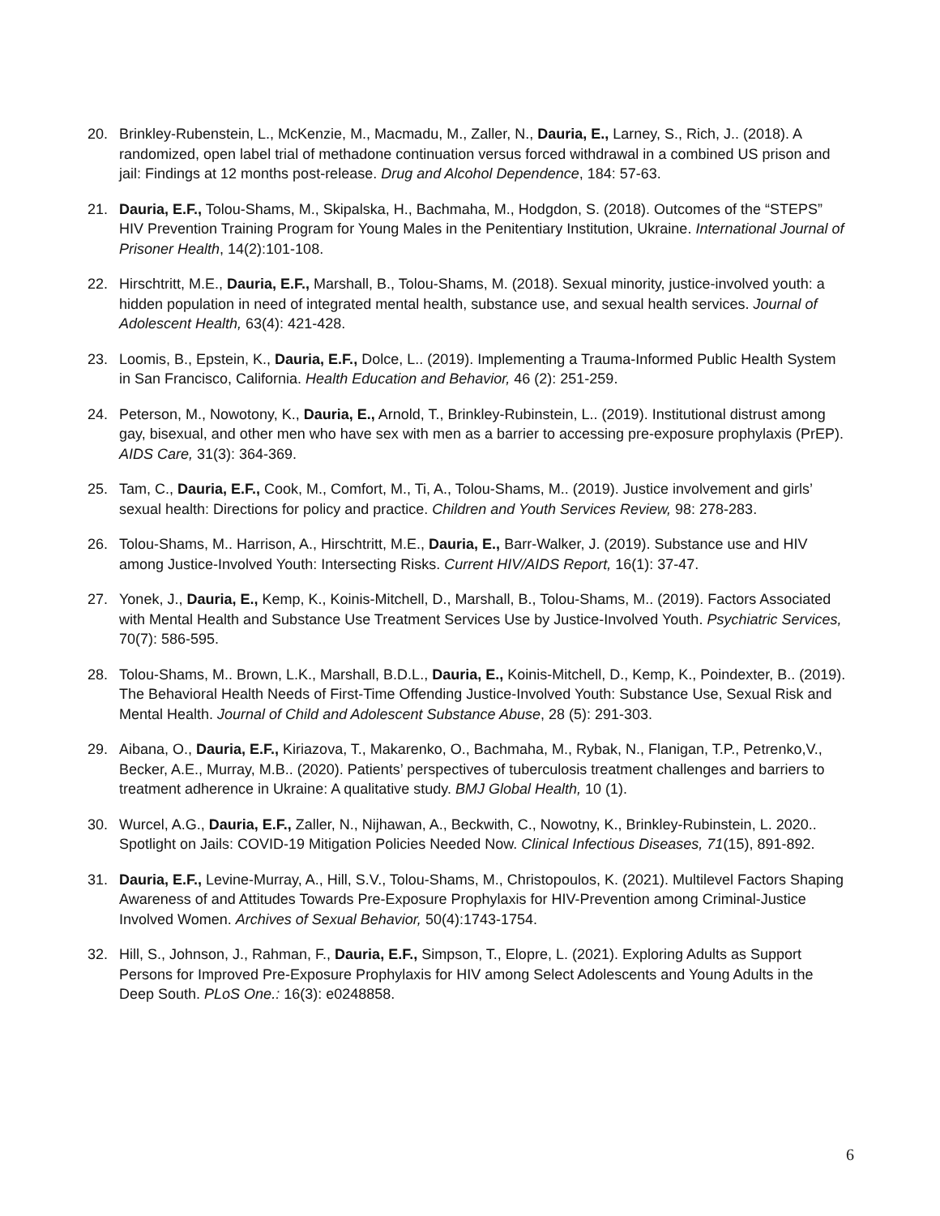20. Brinkley-Rubenstein, L., McKenzie, M., Macmadu, M., Zaller, N., Dauria, E., Larney, S., Rich, J.. (2018). A randomized, open label trial of methadone continuation versus forced withdrawal in a combined US prison and jail: Findings at 12 months post-release. Drug and Alcohol Dependence, 184: 57-63.
21. Dauria, E.F., Tolou-Shams, M., Skipalska, H., Bachmaha, M., Hodgdon, S. (2018). Outcomes of the “STEPS” HIV Prevention Training Program for Young Males in the Penitentiary Institution, Ukraine. International Journal of Prisoner Health, 14(2):101-108.
22. Hirschtritt, M.E., Dauria, E.F., Marshall, B., Tolou-Shams, M. (2018). Sexual minority, justice-involved youth: a hidden population in need of integrated mental health, substance use, and sexual health services. Journal of Adolescent Health, 63(4): 421-428.
23. Loomis, B., Epstein, K., Dauria, E.F., Dolce, L.. (2019). Implementing a Trauma-Informed Public Health System in San Francisco, California. Health Education and Behavior, 46 (2): 251-259.
24. Peterson, M., Nowotony, K., Dauria, E., Arnold, T., Brinkley-Rubinstein, L.. (2019). Institutional distrust among gay, bisexual, and other men who have sex with men as a barrier to accessing pre-exposure prophylaxis (PrEP). AIDS Care, 31(3): 364-369.
25. Tam, C., Dauria, E.F., Cook, M., Comfort, M., Ti, A., Tolou-Shams, M.. (2019). Justice involvement and girls’ sexual health: Directions for policy and practice. Children and Youth Services Review, 98: 278-283.
26. Tolou-Shams, M.. Harrison, A., Hirschtritt, M.E., Dauria, E., Barr-Walker, J. (2019). Substance use and HIV among Justice-Involved Youth: Intersecting Risks. Current HIV/AIDS Report, 16(1): 37-47.
27. Yonek, J., Dauria, E., Kemp, K., Koinis-Mitchell, D., Marshall, B., Tolou-Shams, M.. (2019). Factors Associated with Mental Health and Substance Use Treatment Services Use by Justice-Involved Youth. Psychiatric Services, 70(7): 586-595.
28. Tolou-Shams, M.. Brown, L.K., Marshall, B.D.L., Dauria, E., Koinis-Mitchell, D., Kemp, K., Poindexter, B.. (2019). The Behavioral Health Needs of First-Time Offending Justice-Involved Youth: Substance Use, Sexual Risk and Mental Health. Journal of Child and Adolescent Substance Abuse, 28 (5): 291-303.
29. Aibana, O., Dauria, E.F., Kiriazova, T., Makarenko, O., Bachmaha, M., Rybak, N., Flanigan, T.P., Petrenko,V., Becker, A.E., Murray, M.B.. (2020). Patients’ perspectives of tuberculosis treatment challenges and barriers to treatment adherence in Ukraine: A qualitative study. BMJ Global Health, 10 (1).
30. Wurcel, A.G., Dauria, E.F., Zaller, N., Nijhawan, A., Beckwith, C., Nowotny, K., Brinkley-Rubinstein, L. 2020.. Spotlight on Jails: COVID-19 Mitigation Policies Needed Now. Clinical Infectious Diseases, 71(15), 891-892.
31. Dauria, E.F., Levine-Murray, A., Hill, S.V., Tolou-Shams, M., Christopoulos, K. (2021). Multilevel Factors Shaping Awareness of and Attitudes Towards Pre-Exposure Prophylaxis for HIV-Prevention among Criminal-Justice Involved Women. Archives of Sexual Behavior, 50(4):1743-1754.
32. Hill, S., Johnson, J., Rahman, F., Dauria, E.F., Simpson, T., Elopre, L. (2021). Exploring Adults as Support Persons for Improved Pre-Exposure Prophylaxis for HIV among Select Adolescents and Young Adults in the Deep South. PLoS One.: 16(3): e0248858.
6